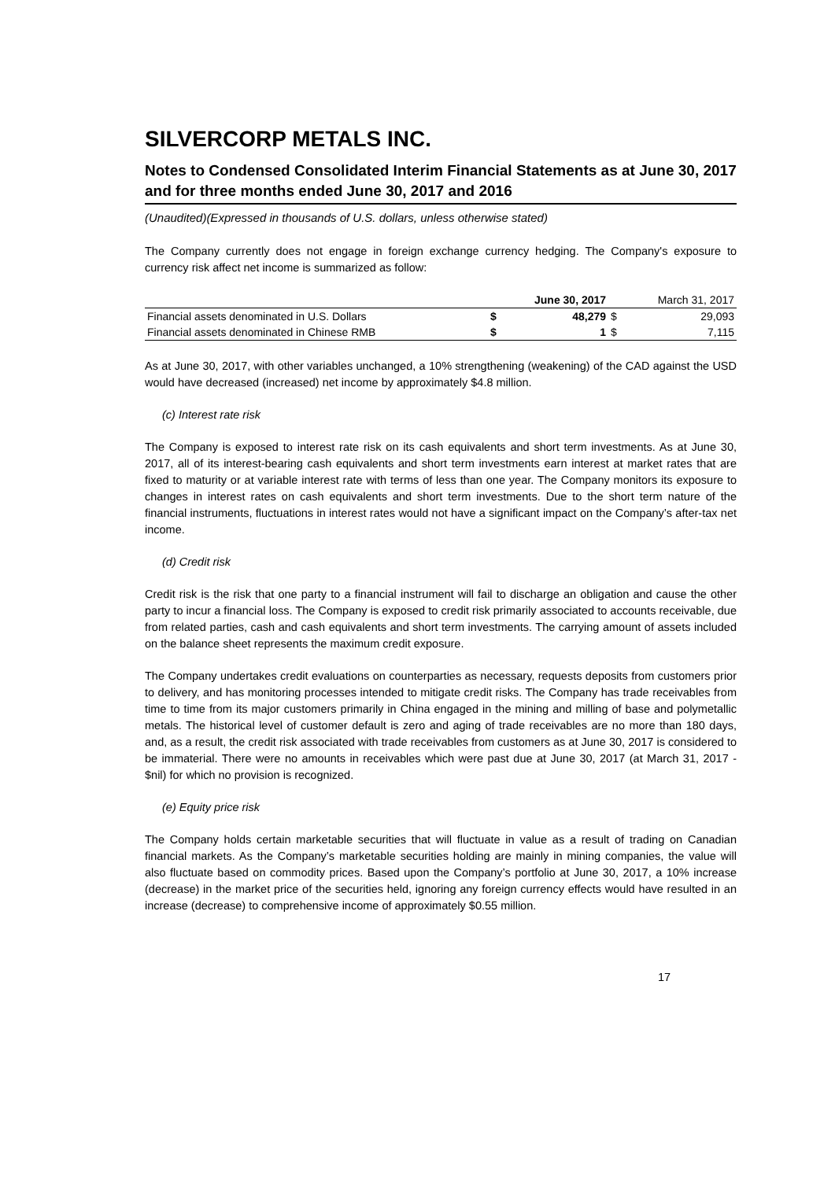SILVERCORP METALS INC.
Notes to Condensed Consolidated Interim Financial Statements as at June 30, 2017 and for three months ended June 30, 2017 and 2016
(Unaudited)(Expressed in thousands of U.S. dollars, unless otherwise stated)
The Company currently does not engage in foreign exchange currency hedging. The Company's exposure to currency risk affect net income is summarized as follow:
| | June 30, 2017 | | March 31, 2017 | |
| --- | --- | --- | --- | --- |
| Financial assets denominated in U.S. Dollars | $ | 48,279 | $ | 29,093 |
| Financial assets denominated in Chinese RMB | $ | 1 | $ | 7,115 |
As at June 30, 2017, with other variables unchanged, a 10% strengthening (weakening) of the CAD against the USD would have decreased (increased) net income by approximately $4.8 million.
(c) Interest rate risk
The Company is exposed to interest rate risk on its cash equivalents and short term investments. As at June 30, 2017, all of its interest-bearing cash equivalents and short term investments earn interest at market rates that are fixed to maturity or at variable interest rate with terms of less than one year. The Company monitors its exposure to changes in interest rates on cash equivalents and short term investments. Due to the short term nature of the financial instruments, fluctuations in interest rates would not have a significant impact on the Company’s after-tax net income.
(d) Credit risk
Credit risk is the risk that one party to a financial instrument will fail to discharge an obligation and cause the other party to incur a financial loss. The Company is exposed to credit risk primarily associated to accounts receivable, due from related parties, cash and cash equivalents and short term investments. The carrying amount of assets included on the balance sheet represents the maximum credit exposure.
The Company undertakes credit evaluations on counterparties as necessary, requests deposits from customers prior to delivery, and has monitoring processes intended to mitigate credit risks. The Company has trade receivables from time to time from its major customers primarily in China engaged in the mining and milling of base and polymetallic metals. The historical level of customer default is zero and aging of trade receivables are no more than 180 days, and, as a result, the credit risk associated with trade receivables from customers as at June 30, 2017 is considered to be immaterial. There were no amounts in receivables which were past due at June 30, 2017 (at March 31, 2017 - $nil) for which no provision is recognized.
(e) Equity price risk
The Company holds certain marketable securities that will fluctuate in value as a result of trading on Canadian financial markets. As the Company’s marketable securities holding are mainly in mining companies, the value will also fluctuate based on commodity prices. Based upon the Company’s portfolio at June 30, 2017, a 10% increase (decrease) in the market price of the securities held, ignoring any foreign currency effects would have resulted in an increase (decrease) to comprehensive income of approximately $0.55 million.
17